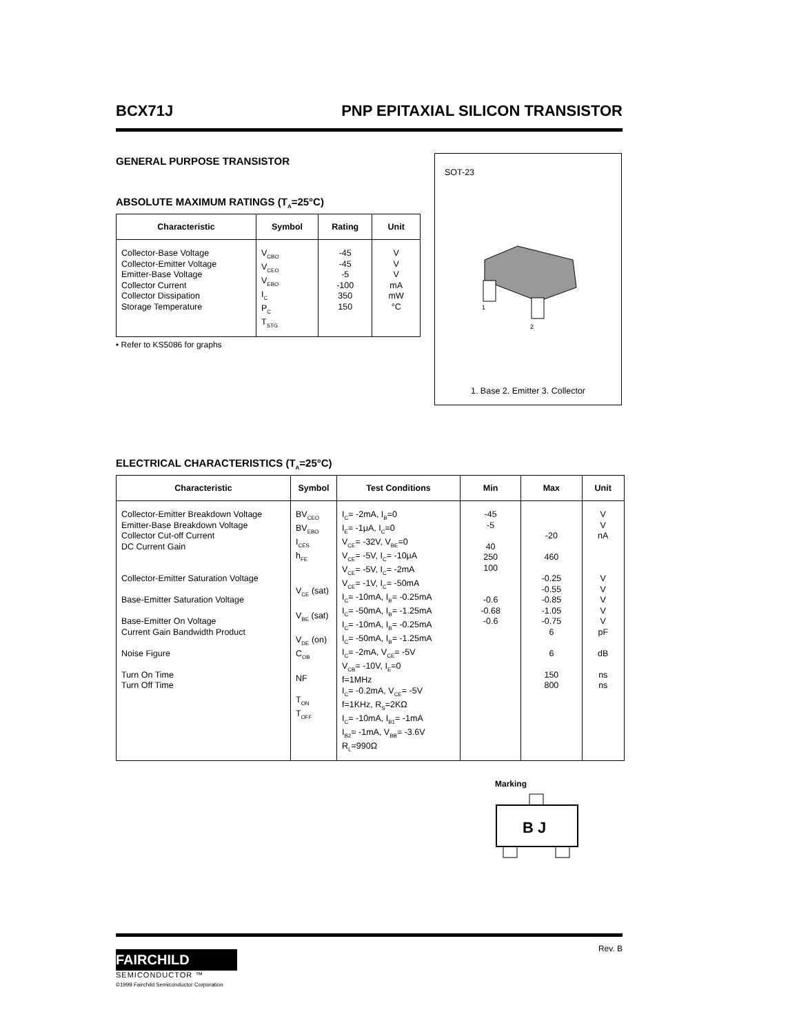BCX71J PNP EPITAXIAL SILICON TRANSISTOR
GENERAL PURPOSE TRANSISTOR
ABSOLUTE MAXIMUM RATINGS (T<sub>A</sub>=25°C)
| Characteristic | Symbol | Rating | Unit |
| --- | --- | --- | --- |
| Collector-Base Voltage Collector-Emitter Voltage Emitter-Base Voltage Collector Current Collector Dissipation Storage Temperature | V<sub>CBO</sub> V<sub>CEO</sub> V<sub>EBO</sub> I<sub>C</sub> P<sub>C</sub> T<sub>STG</sub> | -45 -45 -5 -100 350 150 | V V V mA mW °C |
• Refer to KS5086 for graphs
SOT-23
1
2
1. Base 2. Emitter 3. Collector
ELECTRICAL CHARACTERISTICS (T<sub>A</sub>=25°C)
| Characteristic | Symbol | Test Conditions | Min | Max | Unit |
| --- | --- | --- | --- | --- | --- |
| Collector-Emitter Breakdown Voltage Emitter-Base Breakdown Voltage Collector Cut-off Current DC Current Gain Collector-Emitter Saturation Voltage Base-Emitter Saturation Voltage Base-Emitter On Voltage Current Gain Bandwidth Product Noise Figure Turn On Time Turn Off Time | BV<sub>CEO</sub> BV<sub>EBO</sub> I<sub>CES</sub> h<sub>FE</sub> V<sub>CE</sub> (sat) V<sub>BE</sub> (sat) V<sub>DE</sub> (on) C<sub>OB</sub> NF T<sub>ON</sub> T<sub>OFF</sub> | I<sub>C</sub>= -2mA, I<sub>B</sub>=0 I<sub>E</sub>= -1μA, I<sub>C</sub>=0 V<sub>CE</sub>= -32V, V<sub>BE</sub>=0 V<sub>CE</sub>= -5V, I<sub>C</sub>= -10μA V<sub>CE</sub>= -5V, I<sub>C</sub>= -2mA V<sub>CE</sub>= -1V, I<sub>C</sub>= -50mA I<sub>C</sub>= -10mA, I<sub>B</sub>= -0.25mA I<sub>C</sub>= -50mA, I<sub>B</sub>= -1.25mA I<sub>C</sub>= -10mA, I<sub>B</sub>= -0.25mA I<sub>C</sub>= -50mA, I<sub>B</sub>= -1.25mA I<sub>C</sub>= -2mA, V<sub>CE</sub>= -5V V<sub>CB</sub>= -10V, I<sub>E</sub>=0 f=1MHz I<sub>C</sub>= -0.2mA, V<sub>CE</sub>= -5V f=1KHz, R<sub>S</sub>=2KΩ I<sub>C</sub>= -10mA, I<sub>B1</sub>= -1mA I<sub>B2</sub>= -1mA, V<sub>BB</sub>= -3.6V R<sub>L</sub>=990Ω | -45 -5 40 250 100 -0.6 -0.68 -0.6 | -20 460 -0.25 -0.55 -0.85 -1.05 -0.75 6 6 150 800 | V V nA V V V V V pF dB ns ns |
Marking
B J
FAIRCHILD
SEMICONDUCTOR ™
©1999 Fairchild Semiconductor Corporation
Rev. B